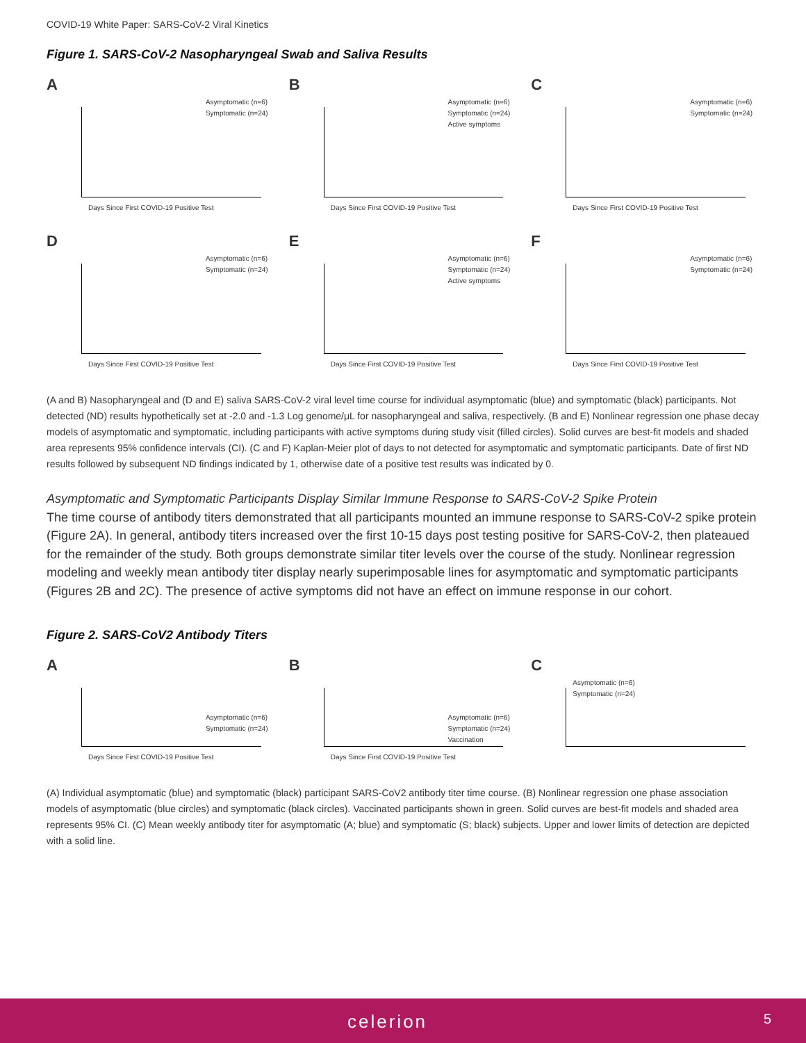COVID-19 White Paper: SARS-CoV-2 Viral Kinetics
Figure 1. SARS-CoV-2 Nasopharyngeal Swab and Saliva Results
A
Asymptomatic (n=6)
Symptomatic (n=24)
Days Since First COVID-19 Positive Test
B
Asymptomatic (n=6)
Symptomatic (n=24)
Active symptoms
Days Since First COVID-19 Positive Test
C
Asymptomatic (n=6)
Symptomatic (n=24)
Days Since First COVID-19 Positive Test
D
Asymptomatic (n=6)
Symptomatic (n=24)
Days Since First COVID-19 Positive Test
E
Asymptomatic (n=6)
Symptomatic (n=24)
Active symptoms
Days Since First COVID-19 Positive Test
F
Asymptomatic (n=6)
Symptomatic (n=24)
Days Since First COVID-19 Positive Test
(A and B) Nasopharyngeal and (D and E) saliva SARS-CoV-2 viral level time course for individual asymptomatic (blue) and symptomatic (black) participants. Not detected (ND) results hypothetically set at -2.0 and -1.3 Log genome/μL for nasopharyngeal and saliva, respectively. (B and E) Nonlinear regression one phase decay models of asymptomatic and symptomatic, including participants with active symptoms during study visit (filled circles). Solid curves are best-fit models and shaded area represents 95% confidence intervals (CI). (C and F) Kaplan-Meier plot of days to not detected for asymptomatic and symptomatic participants. Date of first ND results followed by subsequent ND findings indicated by 1, otherwise date of a positive test results was indicated by 0.
Asymptomatic and Symptomatic Participants Display Similar Immune Response to SARS-CoV-2 Spike Protein
The time course of antibody titers demonstrated that all participants mounted an immune response to SARS-CoV-2 spike protein (Figure 2A). In general, antibody titers increased over the first 10-15 days post testing positive for SARS-CoV-2, then plateaued for the remainder of the study. Both groups demonstrate similar titer levels over the course of the study. Nonlinear regression modeling and weekly mean antibody titer display nearly superimposable lines for asymptomatic and symptomatic participants (Figures 2B and 2C). The presence of active symptoms did not have an effect on immune response in our cohort.
Figure 2. SARS-CoV2 Antibody Titers
A
Asymptomatic (n=6)
Symptomatic (n=24)
Days Since First COVID-19 Positive Test
B
Asymptomatic (n=6)
Symptomatic (n=24)
Vaccination
Days Since First COVID-19 Positive Test
C
Asymptomatic (n=6)
Symptomatic (n=24)
(A) Individual asymptomatic (blue) and symptomatic (black) participant SARS-CoV2 antibody titer time course. (B) Nonlinear regression one phase association models of asymptomatic (blue circles) and symptomatic (black circles). Vaccinated participants shown in green. Solid curves are best-fit models and shaded area represents 95% CI. (C) Mean weekly antibody titer for asymptomatic (A; blue) and symptomatic (S; black) subjects. Upper and lower limits of detection are depicted with a solid line.
celerion 5